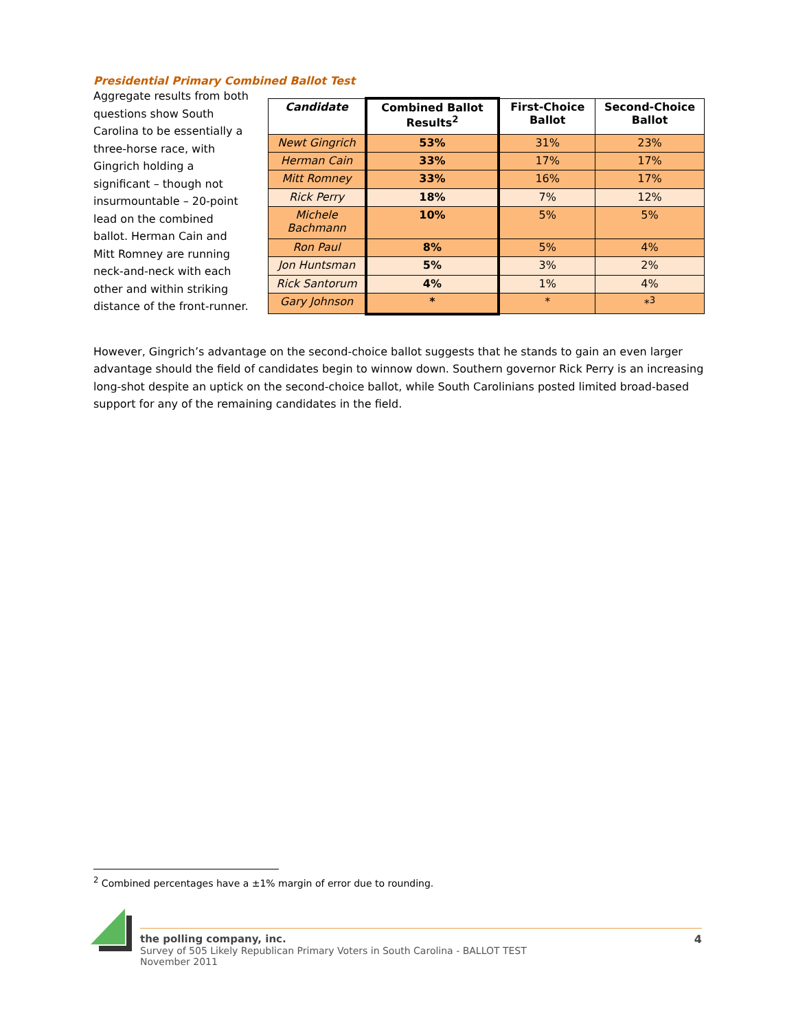Presidential Primary Combined Ballot Test
Aggregate results from both questions show South Carolina to be essentially a three-horse race, with Gingrich holding a significant – though not insurmountable – 20-point lead on the combined ballot. Herman Cain and Mitt Romney are running neck-and-neck with each other and within striking distance of the front-runner.
| Candidate | Combined Ballot Results<sup>2</sup> | First-Choice Ballot | Second-Choice Ballot |
| --- | --- | --- | --- |
| Newt Gingrich | 53% | 31% | 23% |
| Herman Cain | 33% | 17% | 17% |
| Mitt Romney | 33% | 16% | 17% |
| Rick Perry | 18% | 7% | 12% |
| Michele Bachmann | 10% | 5% | 5% |
| Ron Paul | 8% | 5% | 4% |
| Jon Huntsman | 5% | 3% | 2% |
| Rick Santorum | 4% | 1% | 4% |
| Gary Johnson | * | * | *<sup>3</sup> |
However, Gingrich’s advantage on the second-choice ballot suggests that he stands to gain an even larger advantage should the field of candidates begin to winnow down. Southern governor Rick Perry is an increasing long-shot despite an uptick on the second-choice ballot, while South Carolinians posted limited broad-based support for any of the remaining candidates in the field.
<sup>2</sup> Combined percentages have a ±1% margin of error due to rounding.
the polling company, inc.
Survey of 505 Likely Republican Primary Voters in South Carolina - BALLOT TEST
November 2011
4